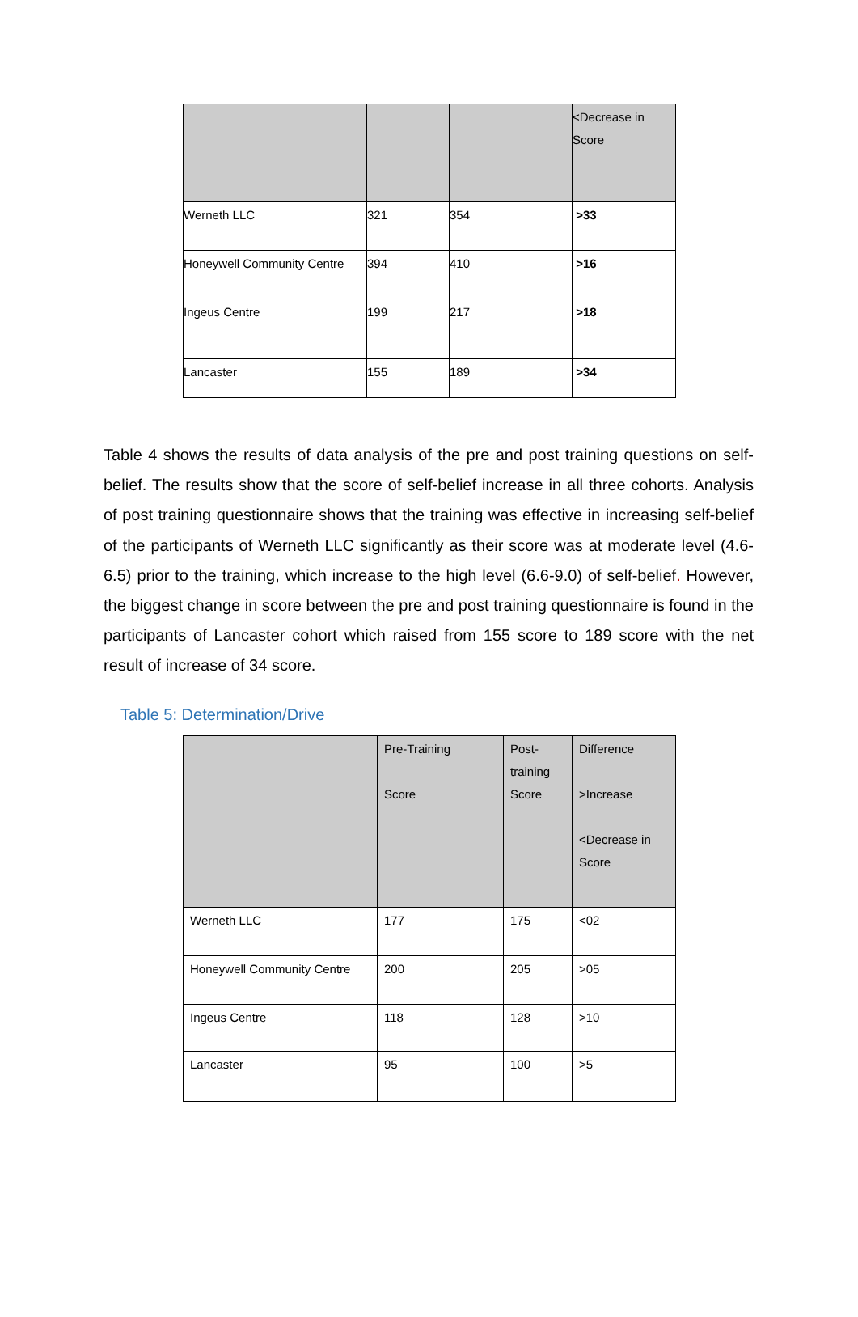| | | | <Decrease in Score |
| --- | --- | --- | --- |
| Werneth LLC | 321 | 354 | >33 |
| Honeywell Community Centre | 394 | 410 | >16 |
| Ingeus Centre | 199 | 217 | >18 |
| Lancaster | 155 | 189 | >34 |
Table 4 shows the results of data analysis of the pre and post training questions on self-belief. The results show that the score of self-belief increase in all three cohorts. Analysis of post training questionnaire shows that the training was effective in increasing self-belief of the participants of Werneth LLC significantly as their score was at moderate level (4.6-6.5) prior to the training, which increase to the high level (6.6-9.0) of self-belief. However, the biggest change in score between the pre and post training questionnaire is found in the participants of Lancaster cohort which raised from 155 score to 189 score with the net result of increase of 34 score.
Table 5: Determination/Drive
| | Pre-Training Score | Post- training Score | Difference >Increase <Decrease in Score |
| --- | --- | --- | --- |
| Werneth LLC | 177 | 175 | <02 |
| Honeywell Community Centre | 200 | 205 | >05 |
| Ingeus Centre | 118 | 128 | >10 |
| Lancaster | 95 | 100 | >5 |